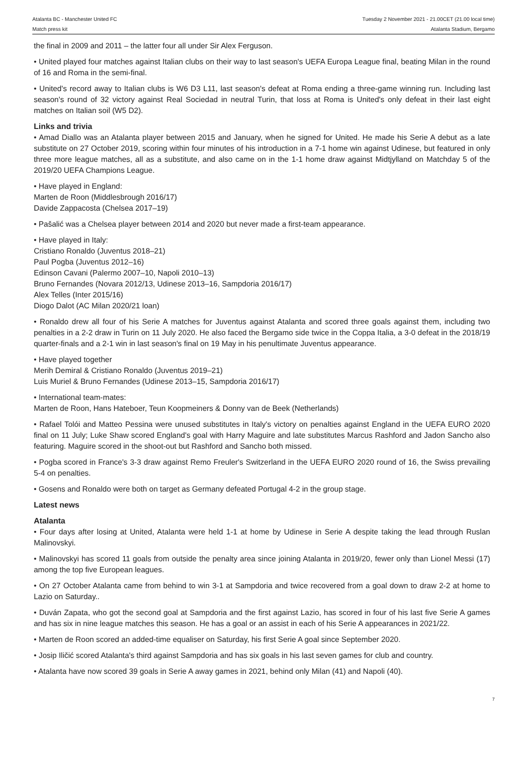Atalanta BC - Manchester United FC
Match press kit
Tuesday 2 November 2021 - 21.00CET (21.00 local time)
Atalanta Stadium, Bergamo
the final in 2009 and 2011 – the latter four all under Sir Alex Ferguson.
• United played four matches against Italian clubs on their way to last season's UEFA Europa League final, beating Milan in the round of 16 and Roma in the semi-final.
• United's record away to Italian clubs is W6 D3 L11, last season's defeat at Roma ending a three-game winning run. Including last season's round of 32 victory against Real Sociedad in neutral Turin, that loss at Roma is United's only defeat in their last eight matches on Italian soil (W5 D2).
Links and trivia
• Amad Diallo was an Atalanta player between 2015 and January, when he signed for United. He made his Serie A debut as a late substitute on 27 October 2019, scoring within four minutes of his introduction in a 7-1 home win against Udinese, but featured in only three more league matches, all as a substitute, and also came on in the 1-1 home draw against Midtjylland on Matchday 5 of the 2019/20 UEFA Champions League.
• Have played in England:
Marten de Roon (Middlesbrough 2016/17)
Davide Zappacosta (Chelsea 2017–19)
• Pašalić was a Chelsea player between 2014 and 2020 but never made a first-team appearance.
• Have played in Italy:
Cristiano Ronaldo (Juventus 2018–21)
Paul Pogba (Juventus 2012–16)
Edinson Cavani (Palermo 2007–10, Napoli 2010–13)
Bruno Fernandes (Novara 2012/13, Udinese 2013–16, Sampdoria 2016/17)
Alex Telles (Inter 2015/16)
Diogo Dalot (AC Milan 2020/21 loan)
• Ronaldo drew all four of his Serie A matches for Juventus against Atalanta and scored three goals against them, including two penalties in a 2-2 draw in Turin on 11 July 2020. He also faced the Bergamo side twice in the Coppa Italia, a 3-0 defeat in the 2018/19 quarter-finals and a 2-1 win in last season's final on 19 May in his penultimate Juventus appearance.
• Have played together
Merih Demiral & Cristiano Ronaldo (Juventus 2019–21)
Luis Muriel & Bruno Fernandes (Udinese 2013–15, Sampdoria 2016/17)
• International team-mates:
Marten de Roon, Hans Hateboer, Teun Koopmeiners & Donny van de Beek (Netherlands)
• Rafael Tolói and Matteo Pessina were unused substitutes in Italy's victory on penalties against England in the UEFA EURO 2020 final on 11 July; Luke Shaw scored England's goal with Harry Maguire and late substitutes Marcus Rashford and Jadon Sancho also featuring. Maguire scored in the shoot-out but Rashford and Sancho both missed.
• Pogba scored in France's 3-3 draw against Remo Freuler's Switzerland in the UEFA EURO 2020 round of 16, the Swiss prevailing 5-4 on penalties.
• Gosens and Ronaldo were both on target as Germany defeated Portugal 4-2 in the group stage.
Latest news
Atalanta
• Four days after losing at United, Atalanta were held 1-1 at home by Udinese in Serie A despite taking the lead through Ruslan Malinovskyi.
• Malinovskyi has scored 11 goals from outside the penalty area since joining Atalanta in 2019/20, fewer only than Lionel Messi (17) among the top five European leagues.
• On 27 October Atalanta came from behind to win 3-1 at Sampdoria and twice recovered from a goal down to draw 2-2 at home to Lazio on Saturday..
• Duván Zapata, who got the second goal at Sampdoria and the first against Lazio, has scored in four of his last five Serie A games and has six in nine league matches this season. He has a goal or an assist in each of his Serie A appearances in 2021/22.
• Marten de Roon scored an added-time equaliser on Saturday, his first Serie A goal since September 2020.
• Josip Iličić scored Atalanta's third against Sampdoria and has six goals in his last seven games for club and country.
• Atalanta have now scored 39 goals in Serie A away games in 2021, behind only Milan (41) and Napoli (40).
7